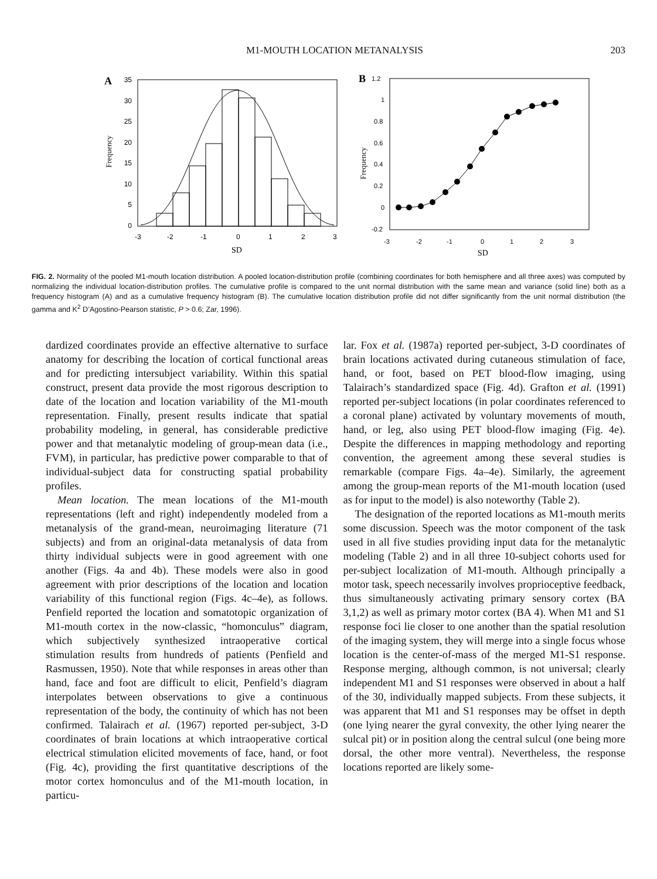M1-MOUTH LOCATION METANALYSIS 203
A
35
30
25
20
15
10
5
0
-3
-2
-1
0
1
2
3
SD
Frequency
B
1.2
1
0.8
0.6
0.4
0.2
0
-0.2
-3
-2
-1
0
1
2
3
SD
Frequency
FIG. 2. Normality of the pooled M1-mouth location distribution. A pooled location-distribution profile (combining coordinates for both hemisphere and all three axes) was computed by normalizing the individual location-distribution profiles. The cumulative profile is compared to the unit normal distribution with the same mean and variance (solid line) both as a frequency histogram (A) and as a cumulative frequency histogram (B). The cumulative location distribution profile did not differ significantly from the unit normal distribution (the gamma and K<sup>2</sup> D’Agostino-Pearson statistic, P > 0.6; Zar, 1996).
dardized coordinates provide an effective alternative to surface anatomy for describing the location of cortical functional areas and for predicting intersubject variability. Within this spatial construct, present data provide the most rigorous description to date of the location and location variability of the M1-mouth representation. Finally, present results indicate that spatial probability modeling, in general, has considerable predictive power and that metanalytic modeling of group-mean data (i.e., FVM), in particular, has predictive power comparable to that of individual-subject data for constructing spatial probability profiles.
Mean location. The mean locations of the M1-mouth representations (left and right) independently modeled from a metanalysis of the grand-mean, neuroimaging literature (71 subjects) and from an original-data metanalysis of data from thirty individual subjects were in good agreement with one another (Figs. 4a and 4b). These models were also in good agreement with prior descriptions of the location and location variability of this functional region (Figs. 4c–4e), as follows. Penfield reported the location and somatotopic organization of M1-mouth cortex in the now-classic, “homonculus” diagram, which subjectively synthesized intraoperative cortical stimulation results from hundreds of patients (Penfield and Rasmussen, 1950). Note that while responses in areas other than hand, face and foot are difficult to elicit, Penfield’s diagram interpolates between observations to give a continuous representation of the body, the continuity of which has not been confirmed. Talairach et al. (1967) reported per-subject, 3-D coordinates of brain locations at which intraoperative cortical electrical stimulation elicited movements of face, hand, or foot (Fig. 4c), providing the first quantitative descriptions of the motor cortex homonculus and of the M1-mouth location, in particu-
lar. Fox et al. (1987a) reported per-subject, 3-D coordinates of brain locations activated during cutaneous stimulation of face, hand, or foot, based on PET blood-flow imaging, using Talairach’s standardized space (Fig. 4d). Grafton et al. (1991) reported per-subject locations (in polar coordinates referenced to a coronal plane) activated by voluntary movements of mouth, hand, or leg, also using PET blood-flow imaging (Fig. 4e). Despite the differences in mapping methodology and reporting convention, the agreement among these several studies is remarkable (compare Figs. 4a–4e). Similarly, the agreement among the group-mean reports of the M1-mouth location (used as for input to the model) is also noteworthy (Table 2).
The designation of the reported locations as M1-mouth merits some discussion. Speech was the motor component of the task used in all five studies providing input data for the metanalytic modeling (Table 2) and in all three 10-subject cohorts used for per-subject localization of M1-mouth. Although principally a motor task, speech necessarily involves proprioceptive feedback, thus simultaneously activating primary sensory cortex (BA 3,1,2) as well as primary motor cortex (BA 4). When M1 and S1 response foci lie closer to one another than the spatial resolution of the imaging system, they will merge into a single focus whose location is the center-of-mass of the merged M1-S1 response. Response merging, although common, is not universal; clearly independent M1 and S1 responses were observed in about a half of the 30, individually mapped subjects. From these subjects, it was apparent that M1 and S1 responses may be offset in depth (one lying nearer the gyral convexity, the other lying nearer the sulcal pit) or in position along the central sulcul (one being more dorsal, the other more ventral). Nevertheless, the response locations reported are likely some-